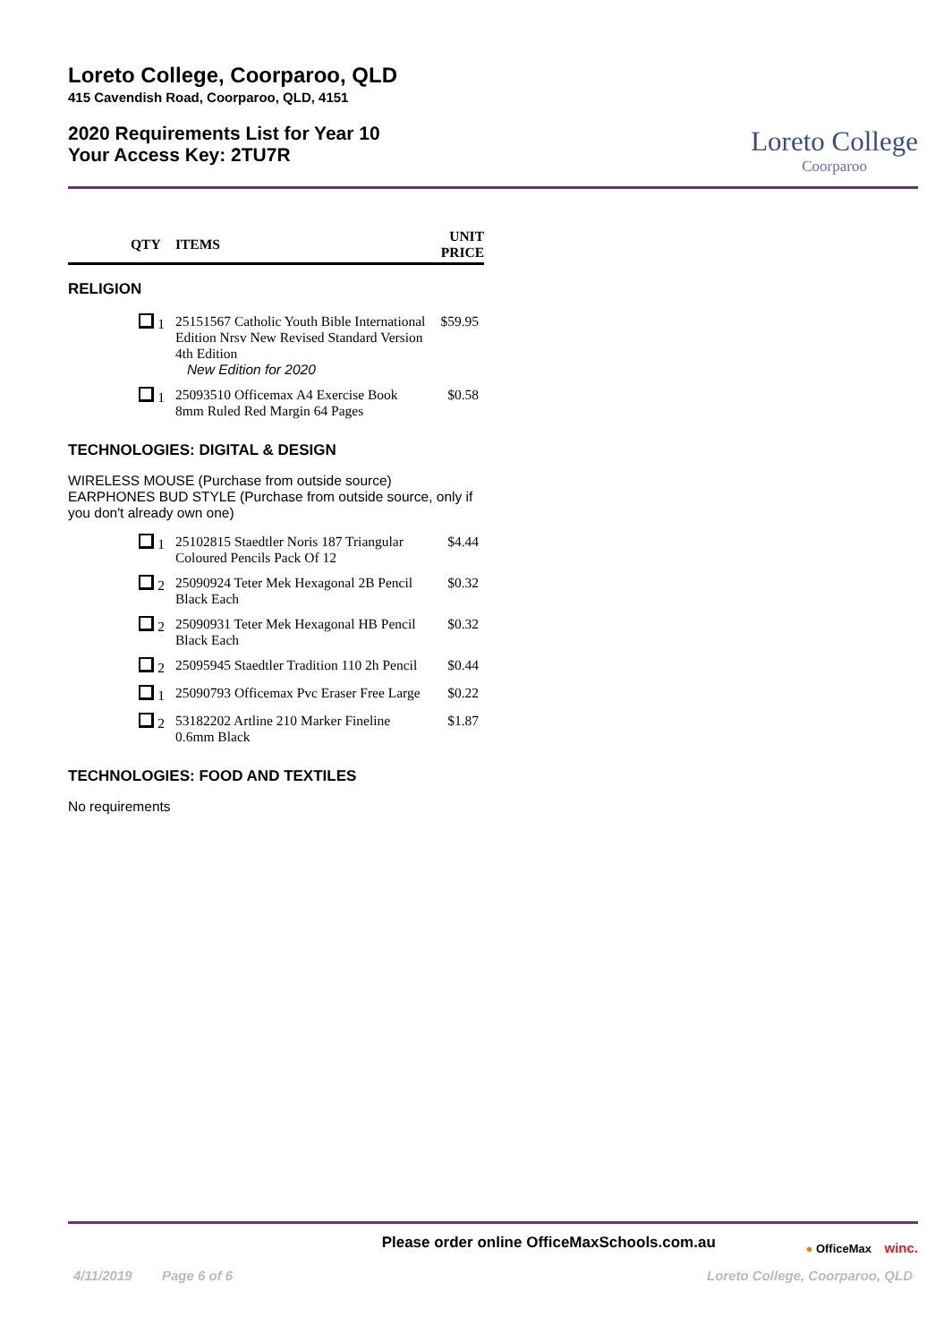Loreto College, Coorparoo, QLD
415 Cavendish Road, Coorparoo, QLD, 4151
2020 Requirements List for Year 10
Your Access Key: 2TU7R
Loreto College
Coorparoo
| | QTY | ITEMS | UNIT PRICE |
| --- | --- | --- | --- |
| RELIGION | | | |
| | 1 | 25151567 Catholic Youth Bible International Edition Nrsv New Revised Standard Version 4th Edition New Edition for 2020 | $59.95 |
| | 1 | 25093510 Officemax A4 Exercise Book 8mm Ruled Red Margin 64 Pages | $0.58 |
| TECHNOLOGIES: DIGITAL & DESIGN | | | |
| WIRELESS MOUSE (Purchase from outside source) EARPHONES BUD STYLE (Purchase from outside source, only if you don't already own one) | | | |
| | 1 | 25102815 Staedtler Noris 187 Triangular Coloured Pencils Pack Of 12 | $4.44 |
| | 2 | 25090924 Teter Mek Hexagonal 2B Pencil Black Each | $0.32 |
| | 2 | 25090931 Teter Mek Hexagonal HB Pencil Black Each | $0.32 |
| | 2 | 25095945 Staedtler Tradition 110 2h Pencil | $0.44 |
| | 1 | 25090793 Officemax Pvc Eraser Free Large | $0.22 |
| | 2 | 53182202 Artline 210 Marker Fineline 0.6mm Black | $1.87 |
| TECHNOLOGIES: FOOD AND TEXTILES | | | |
| No requirements | | | |
Please order online OfficeMaxSchools.com.au
● OfficeMax winc.
4/11/2019 Page 6 of 6 Loreto College, Coorparoo, QLD